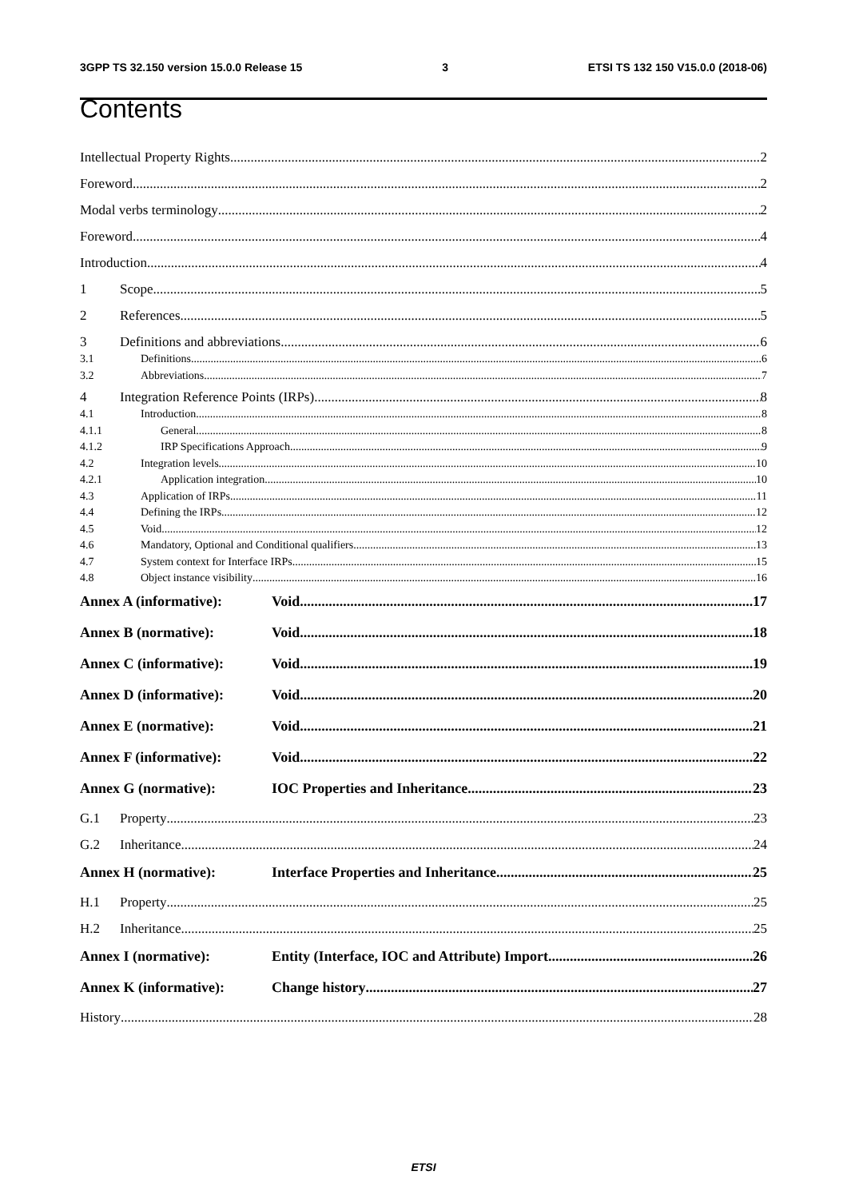3GPP TS 32.150 version 15.0.0 Release 15 3 ETSI TS 132 150 V15.0.0 (2018-06)
Contents
Intellectual Property Rights 2
Foreword 2
Modal verbs terminology 2
Foreword 4
Introduction 4
1 Scope 5
2 References 5
3 Definitions and abbreviations 6
3.1 Definitions 6
3.2 Abbreviations 7
4 Integration Reference Points (IRPs) 8
4.1 Introduction 8
4.1.1 General 8
4.1.2 IRP Specifications Approach 9
4.2 Integration levels 10
4.2.1 Application integration 10
4.3 Application of IRPs 11
4.4 Defining the IRPs 12
4.5 Void 12
4.6 Mandatory, Optional and Conditional qualifiers 13
4.7 System context for Interface IRPs 15
4.8 Object instance visibility 16
Annex A (informative): Void 17
Annex B (normative): Void 18
Annex C (informative): Void 19
Annex D (informative): Void 20
Annex E (normative): Void 21
Annex F (informative): Void 22
Annex G (normative): IOC Properties and Inheritance 23
G.1 Property 23
G.2 Inheritance 24
Annex H (normative): Interface Properties and Inheritance 25
H.1 Property 25
H.2 Inheritance 25
Annex I (normative): Entity (Interface, IOC and Attribute) Import 26
Annex K (informative): Change history 27
History 28
ETSI